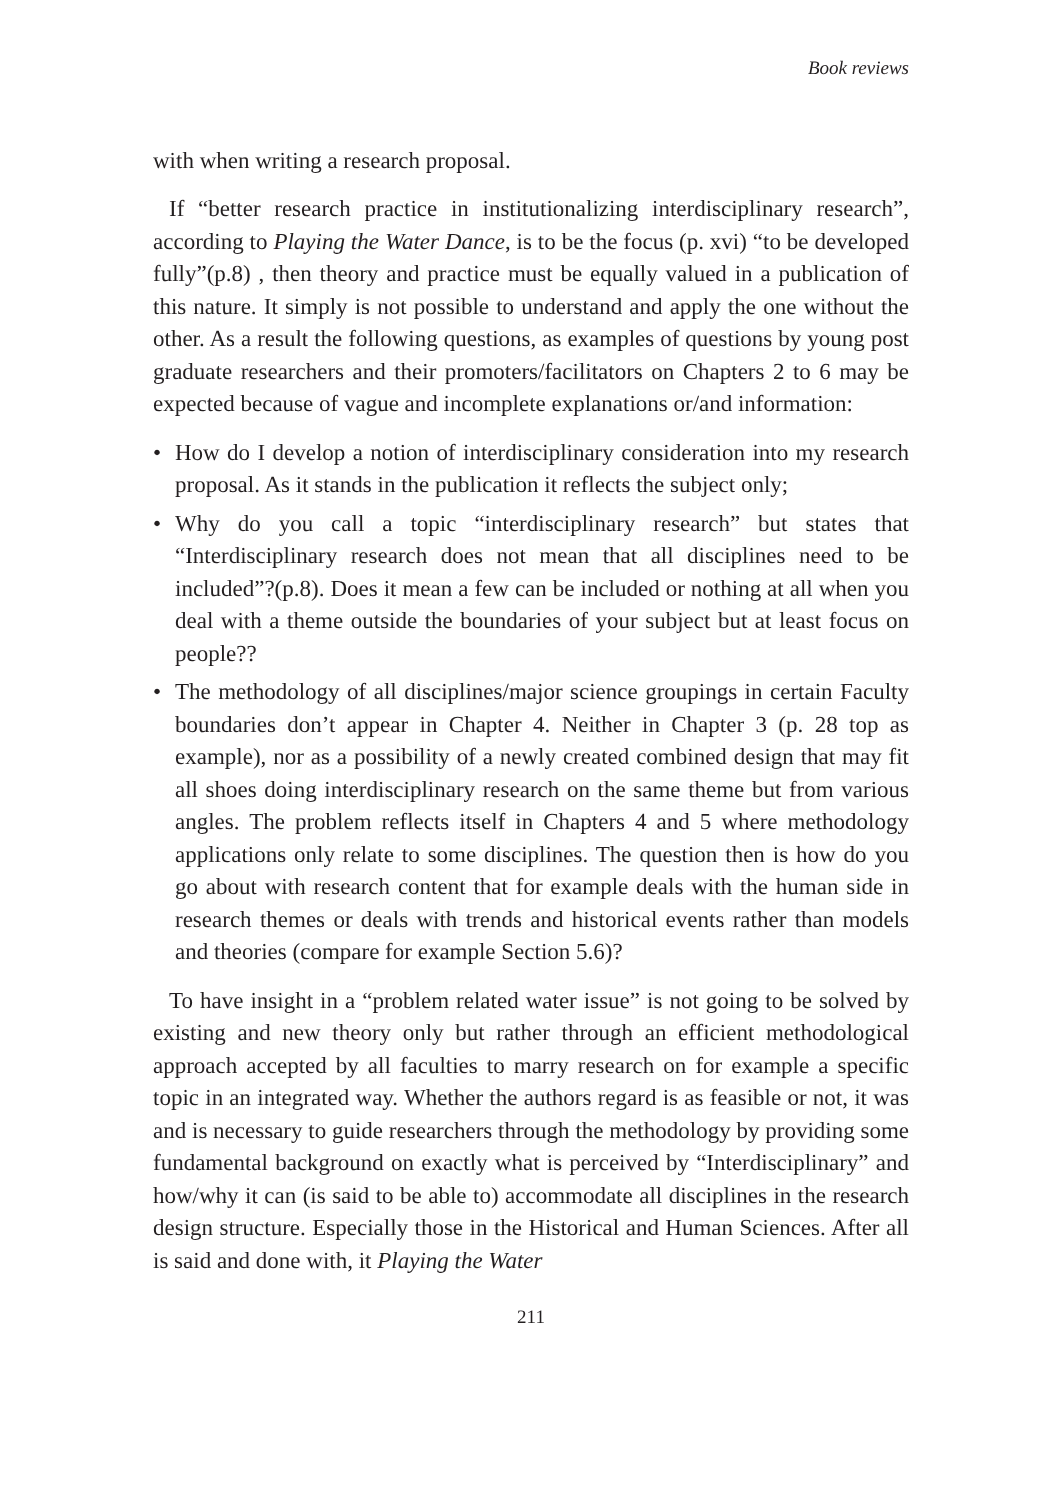Book reviews
with when writing a research proposal.
If “better research practice in institutionalizing interdisciplinary research”, according to Playing the Water Dance, is to be the focus (p. xvi) “to be developed fully”(p.8) , then theory and practice must be equally valued in a publication of this nature. It simply is not possible to understand and apply the one without the other. As a result the following questions, as examples of questions by young post graduate researchers and their promoters/facilitators on Chapters 2 to 6 may be expected because of vague and incomplete explanations or/and information:
• How do I develop a notion of interdisciplinary consideration into my research proposal. As it stands in the publication it reflects the subject only;
• Why do you call a topic “interdisciplinary research” but states that “Interdisciplinary research does not mean that all disciplines need to be included”?(p.8). Does it mean a few can be included or nothing at all when you deal with a theme outside the boundaries of your subject but at least focus on people??
• The methodology of all disciplines/major science groupings in certain Faculty boundaries don’t appear in Chapter 4. Neither in Chapter 3 (p. 28 top as example), nor as a possibility of a newly created combined design that may fit all shoes doing interdisciplinary research on the same theme but from various angles. The problem reflects itself in Chapters 4 and 5 where methodology applications only relate to some disciplines. The question then is how do you go about with research content that for example deals with the human side in research themes or deals with trends and historical events rather than models and theories (compare for example Section 5.6)?
To have insight in a “problem related water issue” is not going to be solved by existing and new theory only but rather through an efficient methodological approach accepted by all faculties to marry research on for example a specific topic in an integrated way. Whether the authors regard is as feasible or not, it was and is necessary to guide researchers through the methodology by providing some fundamental background on exactly what is perceived by “Interdisciplinary” and how/why it can (is said to be able to) accommodate all disciplines in the research design structure. Especially those in the Historical and Human Sciences. After all is said and done with, it Playing the Water
211